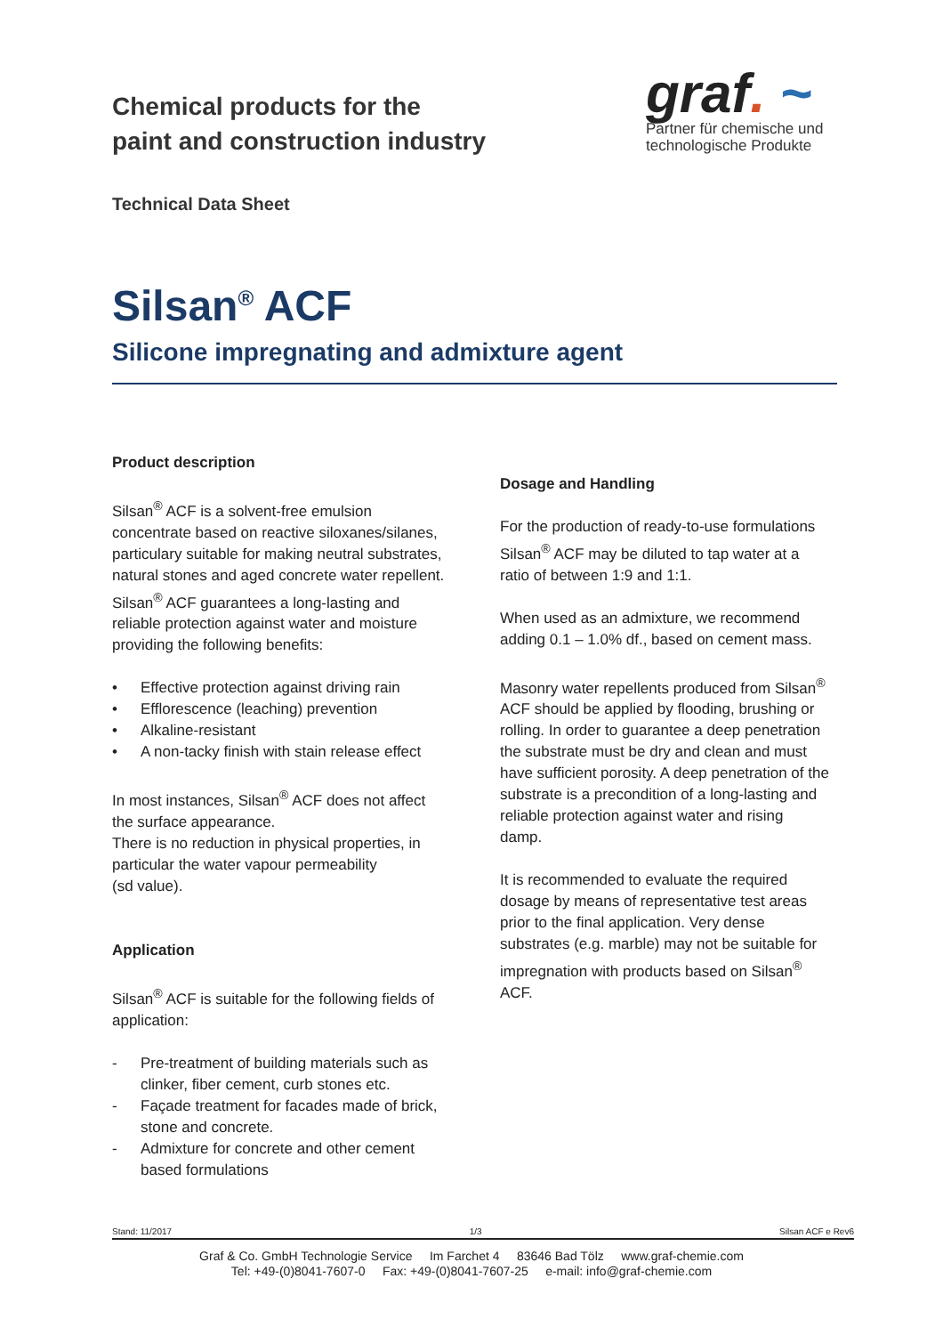Chemical products for the
paint and construction industry
graf. ~
Partner für chemische und
technologische Produkte
Technical Data Sheet
Silsan<sup>®</sup> ACF
Silicone impregnating and admixture agent
Product description
Silsan<sup>®</sup> ACF is a solvent-free emulsion concentrate based on reactive siloxanes/silanes, particulary suitable for making neutral substrates, natural stones and aged concrete water repellent.
Silsan<sup>®</sup> ACF guarantees a long-lasting and reliable protection against water and moisture providing the following benefits:
• Effective protection against driving rain
• Efflorescence (leaching) prevention
• Alkaline-resistant
• A non-tacky finish with stain release effect
In most instances, Silsan<sup>®</sup> ACF does not affect the surface appearance.
There is no reduction in physical properties, in particular the water vapour permeability
(sd value).
Application
Silsan<sup>®</sup> ACF is suitable for the following fields of application:
- Pre-treatment of building materials such as clinker, fiber cement, curb stones etc.
- Façade treatment for facades made of brick, stone and concrete.
- Admixture for concrete and other cement based formulations
Dosage and Handling
For the production of ready-to-use formulations Silsan<sup>®</sup> ACF may be diluted to tap water at a ratio of between 1:9 and 1:1.
When used as an admixture, we recommend adding 0.1 – 1.0% df., based on cement mass.
Masonry water repellents produced from Silsan<sup>®</sup> ACF should be applied by flooding, brushing or rolling. In order to guarantee a deep penetration the substrate must be dry and clean and must have sufficient porosity. A deep penetration of the substrate is a precondition of a long-lasting and reliable protection against water and rising damp.
It is recommended to evaluate the required dosage by means of representative test areas prior to the final application. Very dense substrates (e.g. marble) may not be suitable for impregnation with products based on Silsan<sup>®</sup> ACF.
Stand: 11/2017 1/3 Silsan ACF e Rev6
Graf & Co. GmbH Technologie Service Im Farchet 4 83646 Bad Tölz www.graf-chemie.com
Tel: +49-(0)8041-7607-0 Fax: +49-(0)8041-7607-25 e-mail: info@graf-chemie.com